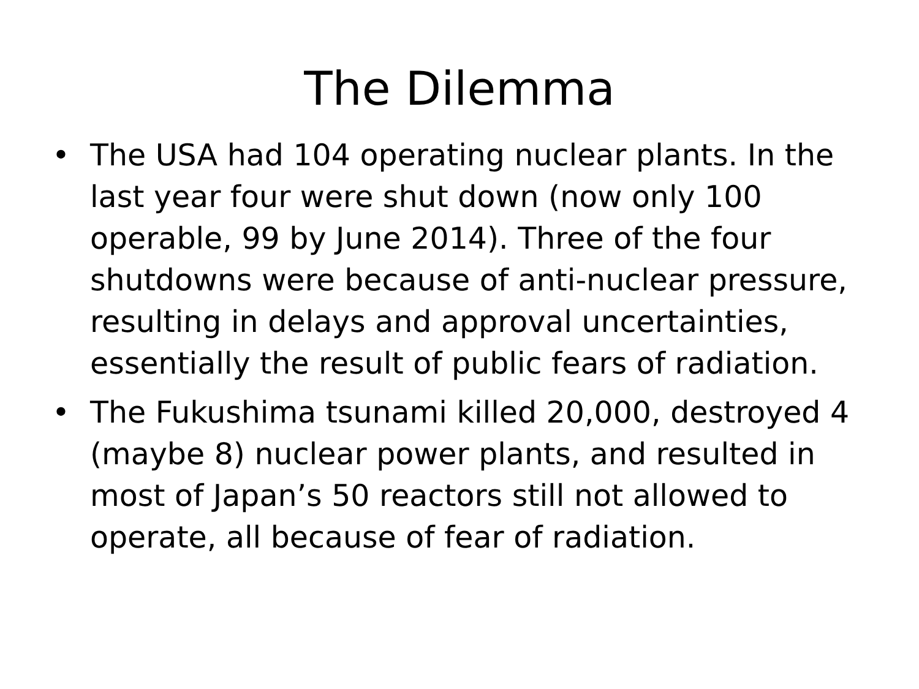The Dilemma
• The USA had 104 operating nuclear plants. In the last year four were shut down (now only 100 operable, 99 by June 2014). Three of the four shutdowns were because of anti-nuclear pressure, resulting in delays and approval uncertainties, essentially the result of public fears of radiation.
• The Fukushima tsunami killed 20,000, destroyed 4 (maybe 8) nuclear power plants, and resulted in most of Japan’s 50 reactors still not allowed to operate, all because of fear of radiation.